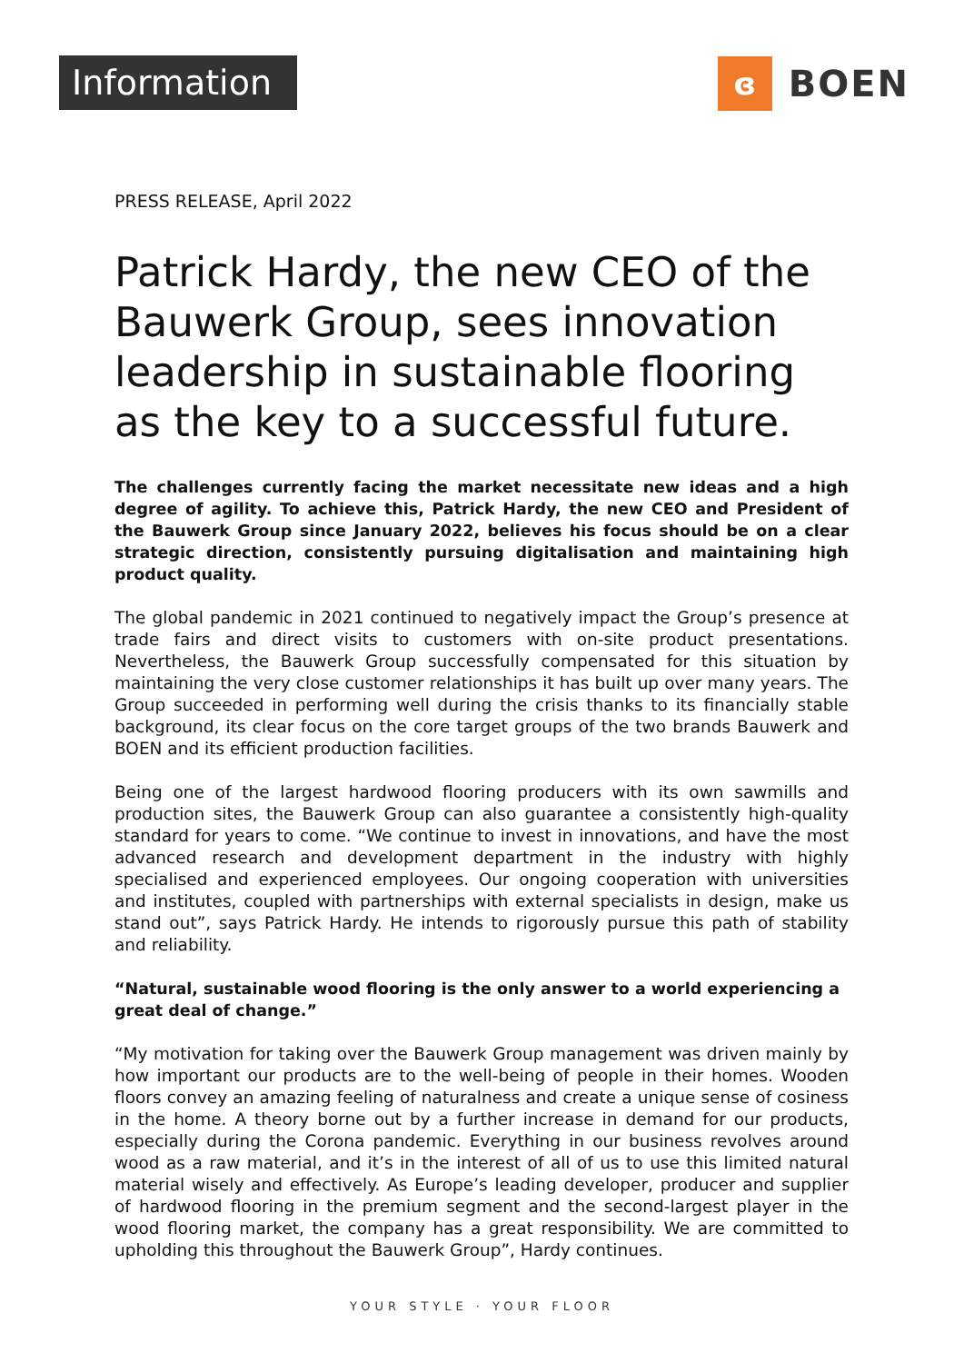Information
ɞ
BOEN
PRESS RELEASE, April 2022
Patrick Hardy, the new CEO of the Bauwerk Group, sees innovation leadership in sustainable flooring as the key to a successful future.
The challenges currently facing the market necessitate new ideas and a high degree of agility. To achieve this, Patrick Hardy, the new CEO and President of the Bauwerk Group since January 2022, believes his focus should be on a clear strategic direction, consistently pursuing digitalisation and maintaining high product quality.
The global pandemic in 2021 continued to negatively impact the Group’s presence at trade fairs and direct visits to customers with on-site product presentations. Nevertheless, the Bauwerk Group successfully compensated for this situation by maintaining the very close customer relationships it has built up over many years. The Group succeeded in performing well during the crisis thanks to its financially stable background, its clear focus on the core target groups of the two brands Bauwerk and BOEN and its efficient production facilities.
Being one of the largest hardwood flooring producers with its own sawmills and production sites, the Bauwerk Group can also guarantee a consistently high-quality standard for years to come. “We continue to invest in innovations, and have the most advanced research and development department in the industry with highly specialised and experienced employees. Our ongoing cooperation with universities and institutes, coupled with partnerships with external specialists in design, make us stand out”, says Patrick Hardy. He intends to rigorously pursue this path of stability and reliability.
“Natural, sustainable wood flooring is the only answer to a world experiencing a great deal of change.”
“My motivation for taking over the Bauwerk Group management was driven mainly by how important our products are to the well-being of people in their homes. Wooden floors convey an amazing feeling of naturalness and create a unique sense of cosiness in the home. A theory borne out by a further increase in demand for our products, especially during the Corona pandemic. Everything in our business revolves around wood as a raw material, and it’s in the interest of all of us to use this limited natural material wisely and effectively. As Europe’s leading developer, producer and supplier of hardwood flooring in the premium segment and the second-largest player in the wood flooring market, the company has a great responsibility. We are committed to upholding this throughout the Bauwerk Group”, Hardy continues.
YOUR STYLE · YOUR FLOOR